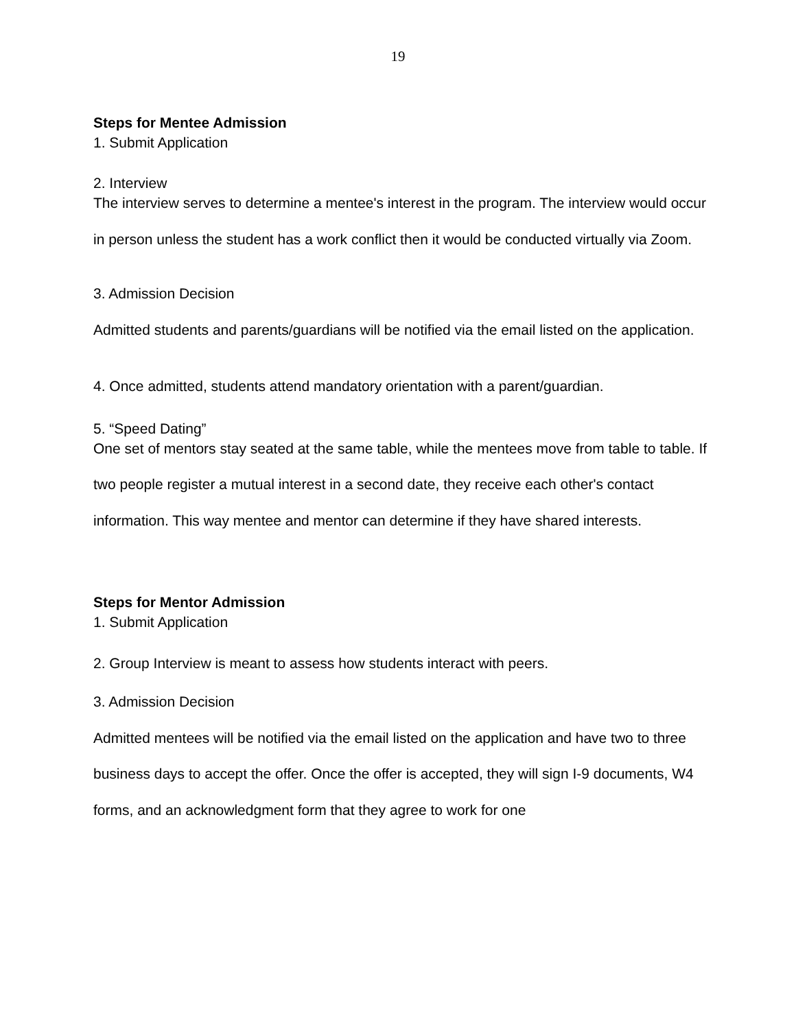19
Steps for Mentee Admission
1. Submit Application
2. Interview
The interview serves to determine a mentee's interest in the program. The interview would occur in person unless the student has a work conflict then it would be conducted virtually via Zoom.
3. Admission Decision
Admitted students and parents/guardians will be notified via the email listed on the application.
4. Once admitted, students attend mandatory orientation with a parent/guardian.
5. “Speed Dating”
One set of mentors stay seated at the same table, while the mentees move from table to table. If two people register a mutual interest in a second date, they receive each other's contact information. This way mentee and mentor can determine if they have shared interests.
Steps for Mentor Admission
1. Submit Application
2. Group Interview is meant to assess how students interact with peers.
3. Admission Decision
Admitted mentees will be notified via the email listed on the application and have two to three business days to accept the offer. Once the offer is accepted, they will sign I-9 documents, W4 forms, and an acknowledgment form that they agree to work for one